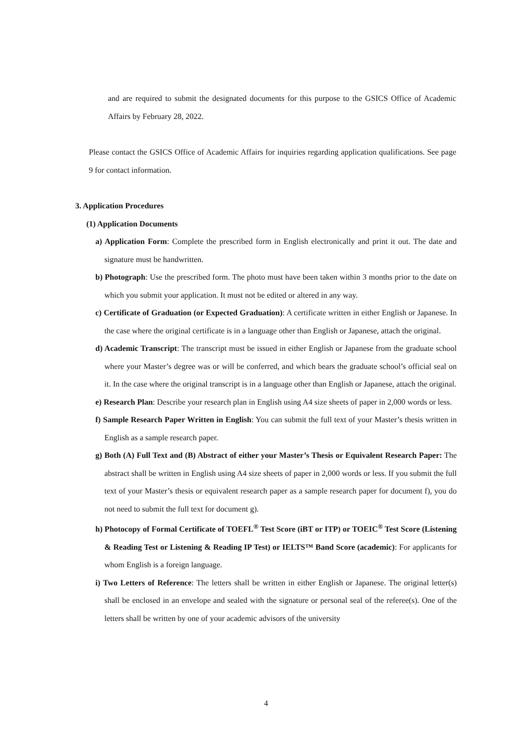and are required to submit the designated documents for this purpose to the GSICS Office of Academic Affairs by February 28, 2022.
Please contact the GSICS Office of Academic Affairs for inquiries regarding application qualifications. See page 9 for contact information.
3. Application Procedures
(1) Application Documents
a) Application Form: Complete the prescribed form in English electronically and print it out. The date and signature must be handwritten.
b) Photograph: Use the prescribed form. The photo must have been taken within 3 months prior to the date on which you submit your application. It must not be edited or altered in any way.
c) Certificate of Graduation (or Expected Graduation): A certificate written in either English or Japanese. In the case where the original certificate is in a language other than English or Japanese, attach the original.
d) Academic Transcript: The transcript must be issued in either English or Japanese from the graduate school where your Master’s degree was or will be conferred, and which bears the graduate school’s official seal on it. In the case where the original transcript is in a language other than English or Japanese, attach the original.
e) Research Plan: Describe your research plan in English using A4 size sheets of paper in 2,000 words or less.
f) Sample Research Paper Written in English: You can submit the full text of your Master’s thesis written in English as a sample research paper.
g) Both (A) Full Text and (B) Abstract of either your Master’s Thesis or Equivalent Research Paper: The abstract shall be written in English using A4 size sheets of paper in 2,000 words or less. If you submit the full text of your Master’s thesis or equivalent research paper as a sample research paper for document f), you do not need to submit the full text for document g).
h) Photocopy of Formal Certificate of TOEFL<sup>®</sup> Test Score (iBT or ITP) or TOEIC<sup>®</sup> Test Score (Listening & Reading Test or Listening & Reading IP Test) or IELTS™ Band Score (academic): For applicants for whom English is a foreign language.
i) Two Letters of Reference: The letters shall be written in either English or Japanese. The original letter(s) shall be enclosed in an envelope and sealed with the signature or personal seal of the referee(s). One of the letters shall be written by one of your academic advisors of the university
4